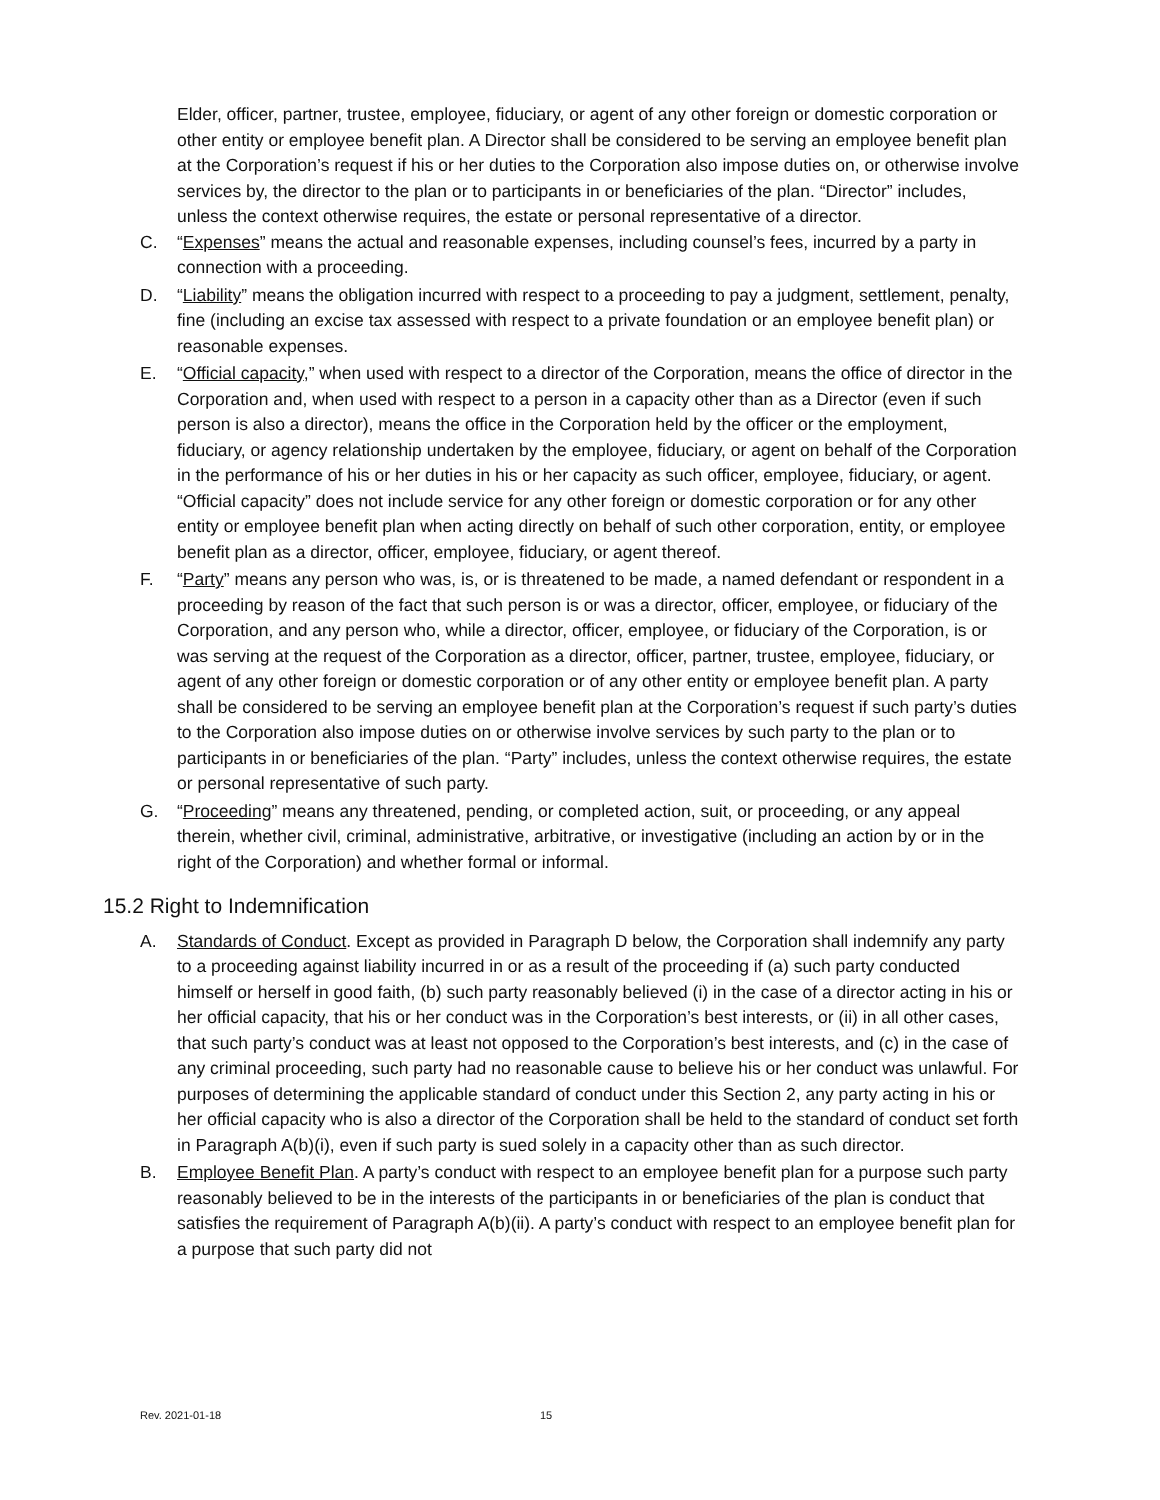Elder, officer, partner, trustee, employee, fiduciary, or agent of any other foreign or domestic corporation or other entity or employee benefit plan. A Director shall be considered to be serving an employee benefit plan at the Corporation’s request if his or her duties to the Corporation also impose duties on, or otherwise involve services by, the director to the plan or to participants in or beneficiaries of the plan. “Director” includes, unless the context otherwise requires, the estate or personal representative of a director.
C. “Expenses” means the actual and reasonable expenses, including counsel’s fees, incurred by a party in connection with a proceeding.
D. “Liability” means the obligation incurred with respect to a proceeding to pay a judgment, settlement, penalty, fine (including an excise tax assessed with respect to a private foundation or an employee benefit plan) or reasonable expenses.
E. “Official capacity,” when used with respect to a director of the Corporation, means the office of director in the Corporation and, when used with respect to a person in a capacity other than as a Director (even if such person is also a director), means the office in the Corporation held by the officer or the employment, fiduciary, or agency relationship undertaken by the employee, fiduciary, or agent on behalf of the Corporation in the performance of his or her duties in his or her capacity as such officer, employee, fiduciary, or agent. “Official capacity” does not include service for any other foreign or domestic corporation or for any other entity or employee benefit plan when acting directly on behalf of such other corporation, entity, or employee benefit plan as a director, officer, employee, fiduciary, or agent thereof.
F. “Party” means any person who was, is, or is threatened to be made, a named defendant or respondent in a proceeding by reason of the fact that such person is or was a director, officer, employee, or fiduciary of the Corporation, and any person who, while a director, officer, employee, or fiduciary of the Corporation, is or was serving at the request of the Corporation as a director, officer, partner, trustee, employee, fiduciary, or agent of any other foreign or domestic corporation or of any other entity or employee benefit plan. A party shall be considered to be serving an employee benefit plan at the Corporation’s request if such party’s duties to the Corporation also impose duties on or otherwise involve services by such party to the plan or to participants in or beneficiaries of the plan. “Party” includes, unless the context otherwise requires, the estate or personal representative of such party.
G. “Proceeding” means any threatened, pending, or completed action, suit, or proceeding, or any appeal therein, whether civil, criminal, administrative, arbitrative, or investigative (including an action by or in the right of the Corporation) and whether formal or informal.
15.2 Right to Indemnification
A. Standards of Conduct. Except as provided in Paragraph D below, the Corporation shall indemnify any party to a proceeding against liability incurred in or as a result of the proceeding if (a) such party conducted himself or herself in good faith, (b) such party reasonably believed (i) in the case of a director acting in his or her official capacity, that his or her conduct was in the Corporation’s best interests, or (ii) in all other cases, that such party’s conduct was at least not opposed to the Corporation’s best interests, and (c) in the case of any criminal proceeding, such party had no reasonable cause to believe his or her conduct was unlawful. For purposes of determining the applicable standard of conduct under this Section 2, any party acting in his or her official capacity who is also a director of the Corporation shall be held to the standard of conduct set forth in Paragraph A(b)(i), even if such party is sued solely in a capacity other than as such director.
B. Employee Benefit Plan. A party’s conduct with respect to an employee benefit plan for a purpose such party reasonably believed to be in the interests of the participants in or beneficiaries of the plan is conduct that satisfies the requirement of Paragraph A(b)(ii). A party’s conduct with respect to an employee benefit plan for a purpose that such party did not
Rev. 2021-01-18 15